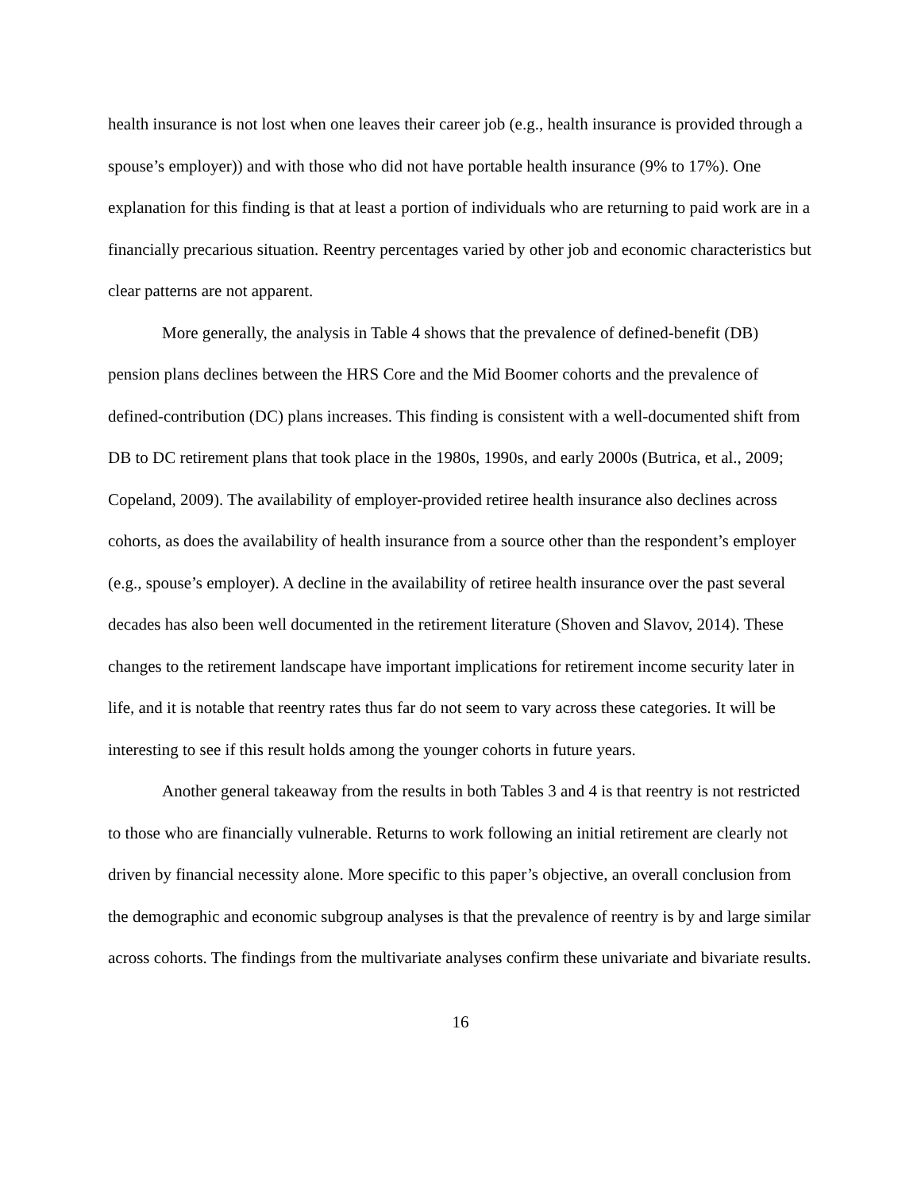health insurance is not lost when one leaves their career job (e.g., health insurance is provided through a spouse’s employer)) and with those who did not have portable health insurance (9% to 17%). One explanation for this finding is that at least a portion of individuals who are returning to paid work are in a financially precarious situation. Reentry percentages varied by other job and economic characteristics but clear patterns are not apparent.
More generally, the analysis in Table 4 shows that the prevalence of defined-benefit (DB) pension plans declines between the HRS Core and the Mid Boomer cohorts and the prevalence of defined-contribution (DC) plans increases. This finding is consistent with a well-documented shift from DB to DC retirement plans that took place in the 1980s, 1990s, and early 2000s (Butrica, et al., 2009; Copeland, 2009). The availability of employer-provided retiree health insurance also declines across cohorts, as does the availability of health insurance from a source other than the respondent’s employer (e.g., spouse’s employer). A decline in the availability of retiree health insurance over the past several decades has also been well documented in the retirement literature (Shoven and Slavov, 2014). These changes to the retirement landscape have important implications for retirement income security later in life, and it is notable that reentry rates thus far do not seem to vary across these categories. It will be interesting to see if this result holds among the younger cohorts in future years.
Another general takeaway from the results in both Tables 3 and 4 is that reentry is not restricted to those who are financially vulnerable. Returns to work following an initial retirement are clearly not driven by financial necessity alone. More specific to this paper’s objective, an overall conclusion from the demographic and economic subgroup analyses is that the prevalence of reentry is by and large similar across cohorts. The findings from the multivariate analyses confirm these univariate and bivariate results.
16